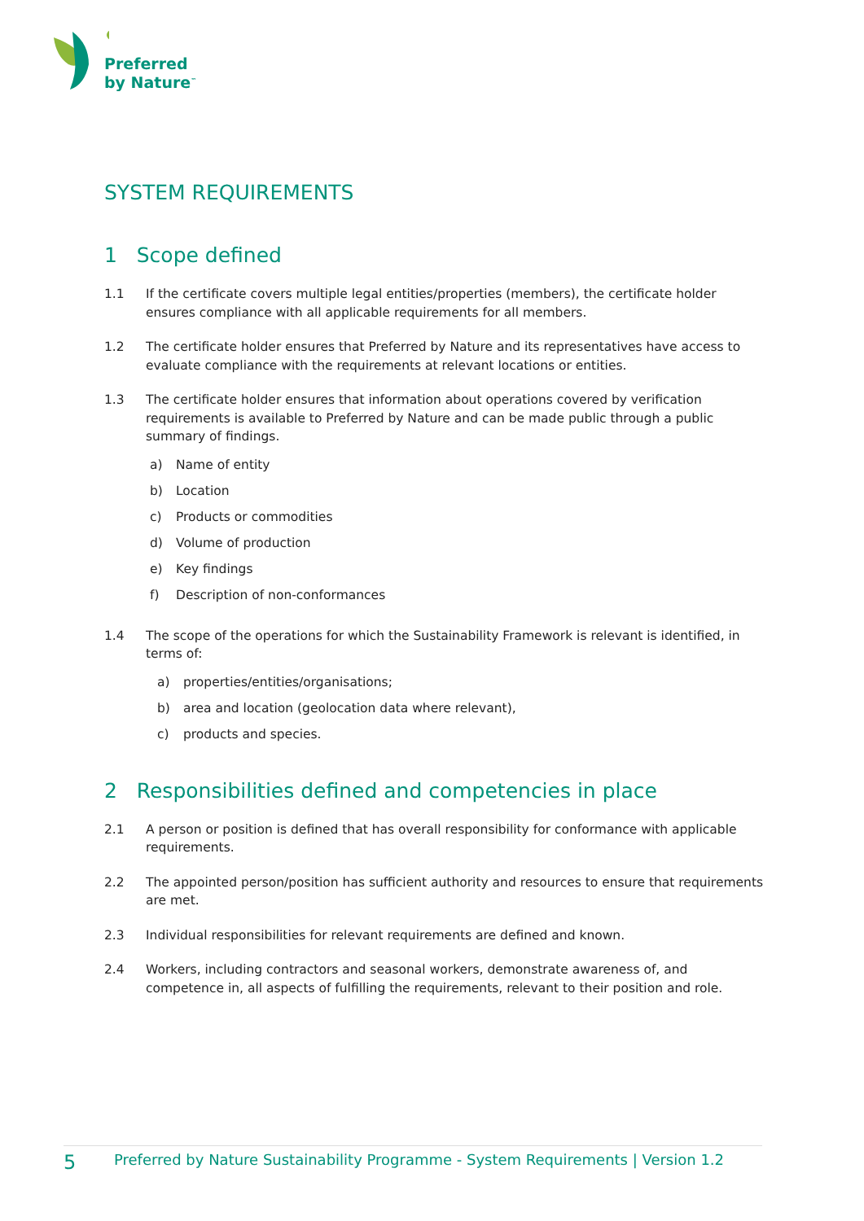Preferred
by Nature<sup>™</sup>
SYSTEM REQUIREMENTS
1 Scope defined
1.1 If the certificate covers multiple legal entities/properties (members), the certificate holder ensures compliance with all applicable requirements for all members.
1.2 The certificate holder ensures that Preferred by Nature and its representatives have access to evaluate compliance with the requirements at relevant locations or entities.
1.3 The certificate holder ensures that information about operations covered by verification requirements is available to Preferred by Nature and can be made public through a public summary of findings.
a) Name of entity
b) Location
c) Products or commodities
d) Volume of production
e) Key findings
f) Description of non-conformances
1.4 The scope of the operations for which the Sustainability Framework is relevant is identified, in terms of:
a) properties/entities/organisations;
b) area and location (geolocation data where relevant),
c) products and species.
2 Responsibilities defined and competencies in place
2.1 A person or position is defined that has overall responsibility for conformance with applicable requirements.
2.2 The appointed person/position has sufficient authority and resources to ensure that requirements are met.
2.3 Individual responsibilities for relevant requirements are defined and known.
2.4 Workers, including contractors and seasonal workers, demonstrate awareness of, and competence in, all aspects of fulfilling the requirements, relevant to their position and role.
5 Preferred by Nature Sustainability Programme - System Requirements | Version 1.2